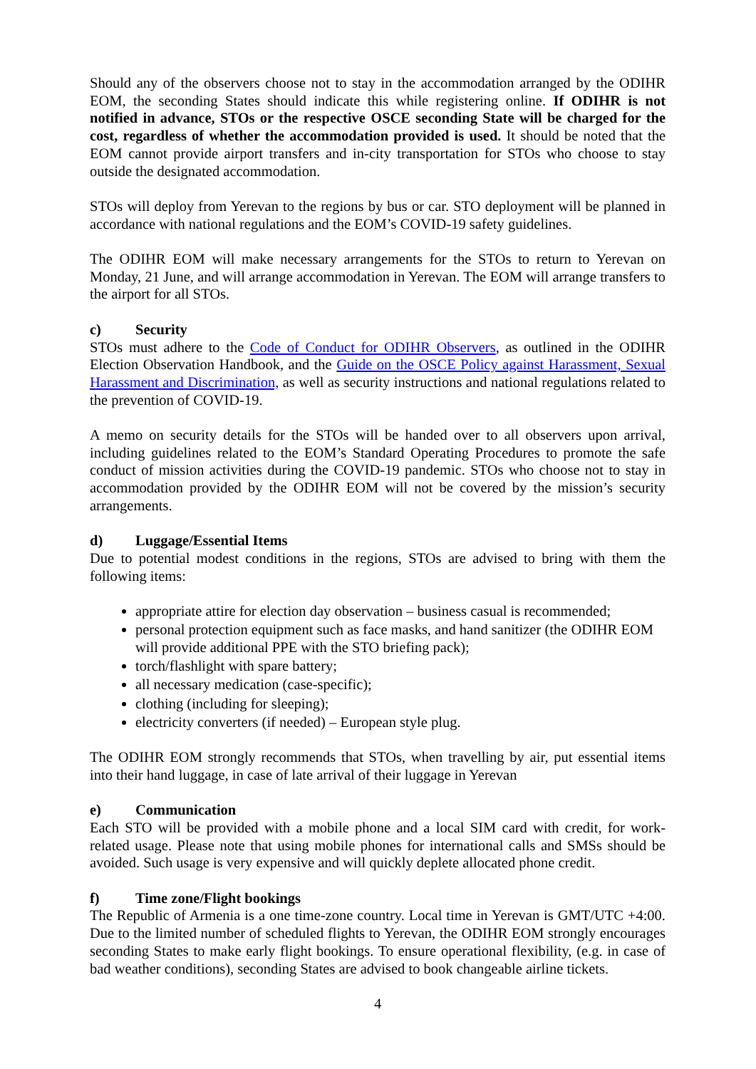Should any of the observers choose not to stay in the accommodation arranged by the ODIHR EOM, the seconding States should indicate this while registering online. If ODIHR is not notified in advance, STOs or the respective OSCE seconding State will be charged for the cost, regardless of whether the accommodation provided is used. It should be noted that the EOM cannot provide airport transfers and in-city transportation for STOs who choose to stay outside the designated accommodation.
STOs will deploy from Yerevan to the regions by bus or car. STO deployment will be planned in accordance with national regulations and the EOM’s COVID-19 safety guidelines.
The ODIHR EOM will make necessary arrangements for the STOs to return to Yerevan on Monday, 21 June, and will arrange accommodation in Yerevan. The EOM will arrange transfers to the airport for all STOs.
c) Security
STOs must adhere to the Code of Conduct for ODIHR Observers, as outlined in the ODIHR Election Observation Handbook, and the Guide on the OSCE Policy against Harassment, Sexual Harassment and Discrimination, as well as security instructions and national regulations related to the prevention of COVID-19.
A memo on security details for the STOs will be handed over to all observers upon arrival, including guidelines related to the EOM’s Standard Operating Procedures to promote the safe conduct of mission activities during the COVID-19 pandemic. STOs who choose not to stay in accommodation provided by the ODIHR EOM will not be covered by the mission’s security arrangements.
d) Luggage/Essential Items
Due to potential modest conditions in the regions, STOs are advised to bring with them the following items:
appropriate attire for election day observation – business casual is recommended;
personal protection equipment such as face masks, and hand sanitizer (the ODIHR EOM will provide additional PPE with the STO briefing pack);
torch/flashlight with spare battery;
all necessary medication (case-specific);
clothing (including for sleeping);
electricity converters (if needed) – European style plug.
The ODIHR EOM strongly recommends that STOs, when travelling by air, put essential items into their hand luggage, in case of late arrival of their luggage in Yerevan
e) Communication
Each STO will be provided with a mobile phone and a local SIM card with credit, for work-related usage. Please note that using mobile phones for international calls and SMSs should be avoided. Such usage is very expensive and will quickly deplete allocated phone credit.
f) Time zone/Flight bookings
The Republic of Armenia is a one time-zone country. Local time in Yerevan is GMT/UTC +4:00. Due to the limited number of scheduled flights to Yerevan, the ODIHR EOM strongly encourages seconding States to make early flight bookings. To ensure operational flexibility, (e.g. in case of bad weather conditions), seconding States are advised to book changeable airline tickets.
4